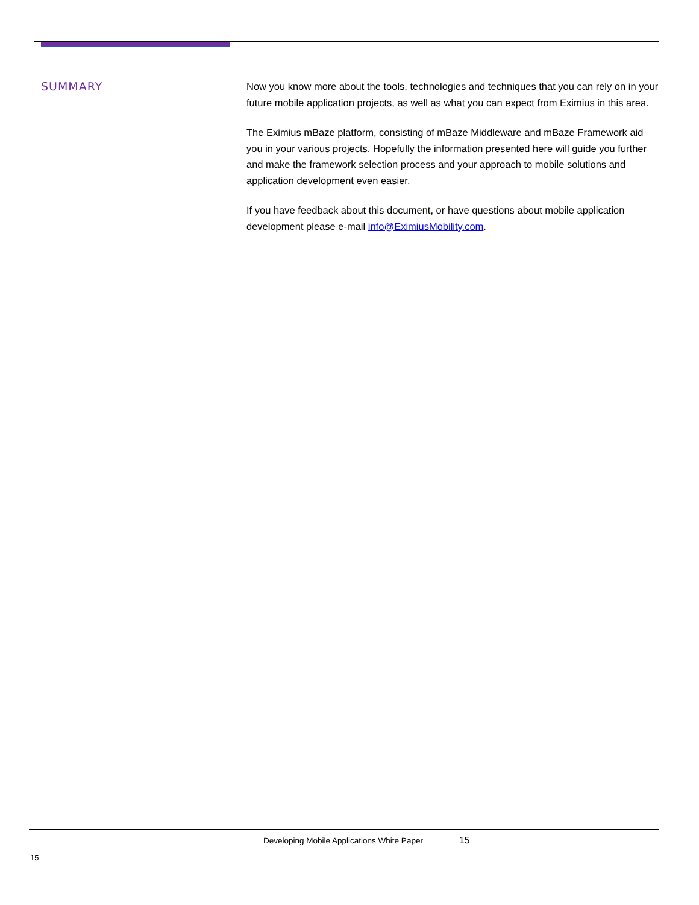SUMMARY
Now you know more about the tools, technologies and techniques that you can rely on in your future mobile application projects, as well as what you can expect from Eximius in this area.
The Eximius mBaze platform, consisting of mBaze Middleware and mBaze Framework aid you in your various projects. Hopefully the information presented here will guide you further and make the framework selection process and your approach to mobile solutions and application development even easier.
If you have feedback about this document, or have questions about mobile application development please e-mail info@EximiusMobility.com.
Developing Mobile Applications White Paper 15
15